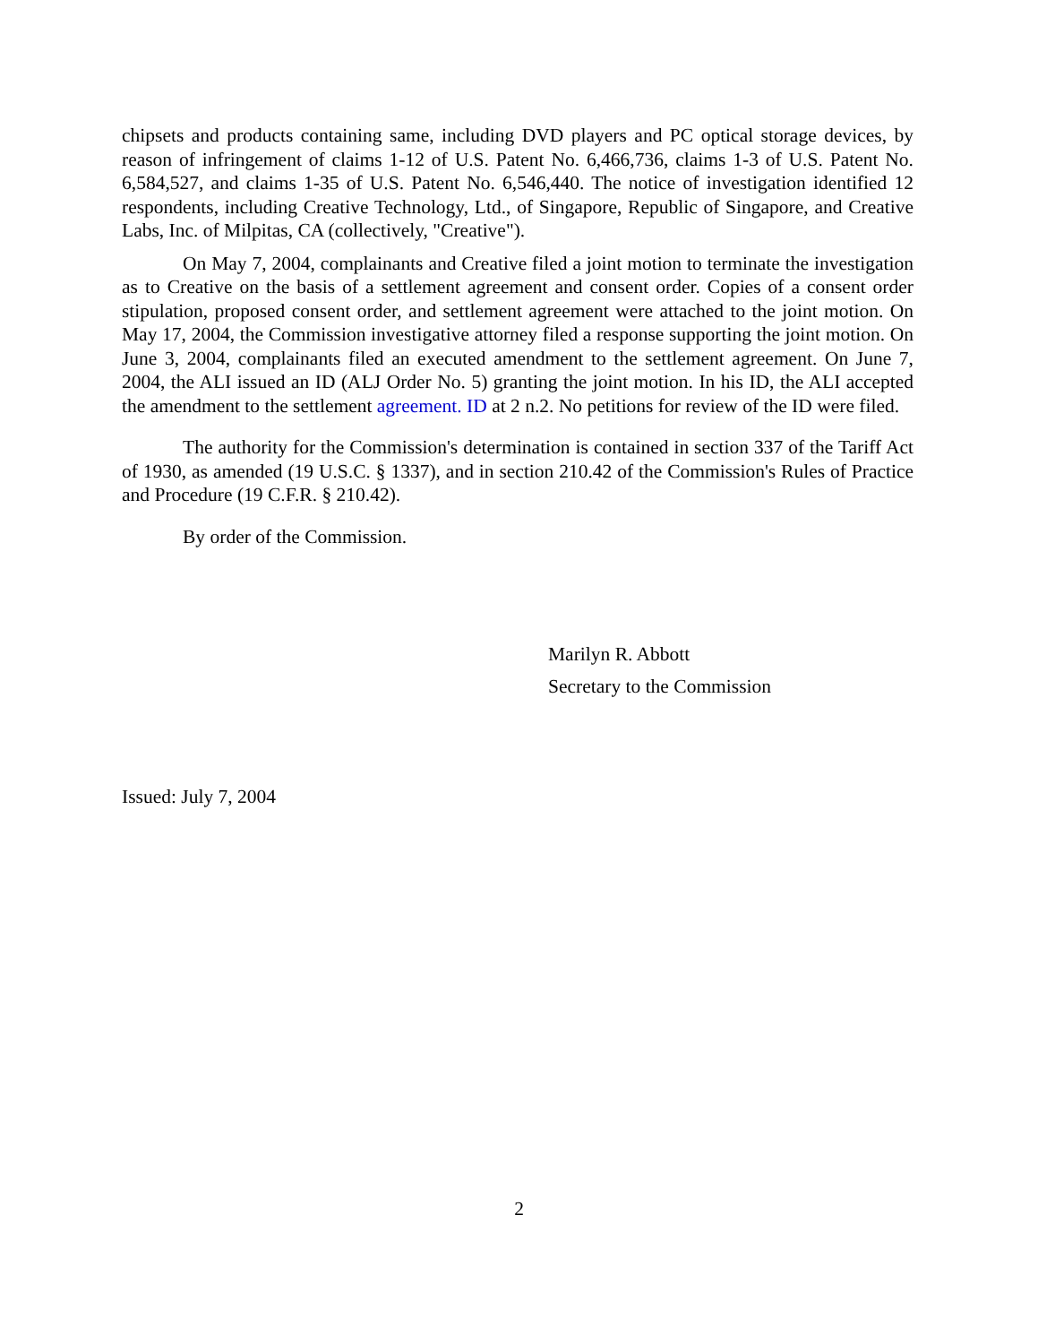chipsets and products containing same, including DVD players and PC optical storage devices, by reason of infringement of claims 1-12 of U.S. Patent No. 6,466,736, claims 1-3 of U.S. Patent No. 6,584,527, and claims 1-35 of U.S. Patent No. 6,546,440. The notice of investigation identified 12 respondents, including Creative Technology, Ltd., of Singapore, Republic of Singapore, and Creative Labs, Inc. of Milpitas, CA (collectively, "Creative").
On May 7, 2004, complainants and Creative filed a joint motion to terminate the investigation as to Creative on the basis of a settlement agreement and consent order. Copies of a consent order stipulation, proposed consent order, and settlement agreement were attached to the joint motion. On May 17, 2004, the Commission investigative attorney filed a response supporting the joint motion. On June 3, 2004, complainants filed an executed amendment to the settlement agreement. On June 7, 2004, the ALI issued an ID (ALJ Order No. 5) granting the joint motion. In his ID, the ALI accepted the amendment to the settlement agreement. ID at 2 n.2. No petitions for review of the ID were filed.
The authority for the Commission's determination is contained in section 337 of the Tariff Act of 1930, as amended (19 U.S.C. § 1337), and in section 210.42 of the Commission's Rules of Practice and Procedure (19 C.F.R. § 210.42).
By order of the Commission.
Marilyn R. Abbott
Secretary to the Commission
Issued: July 7, 2004
2